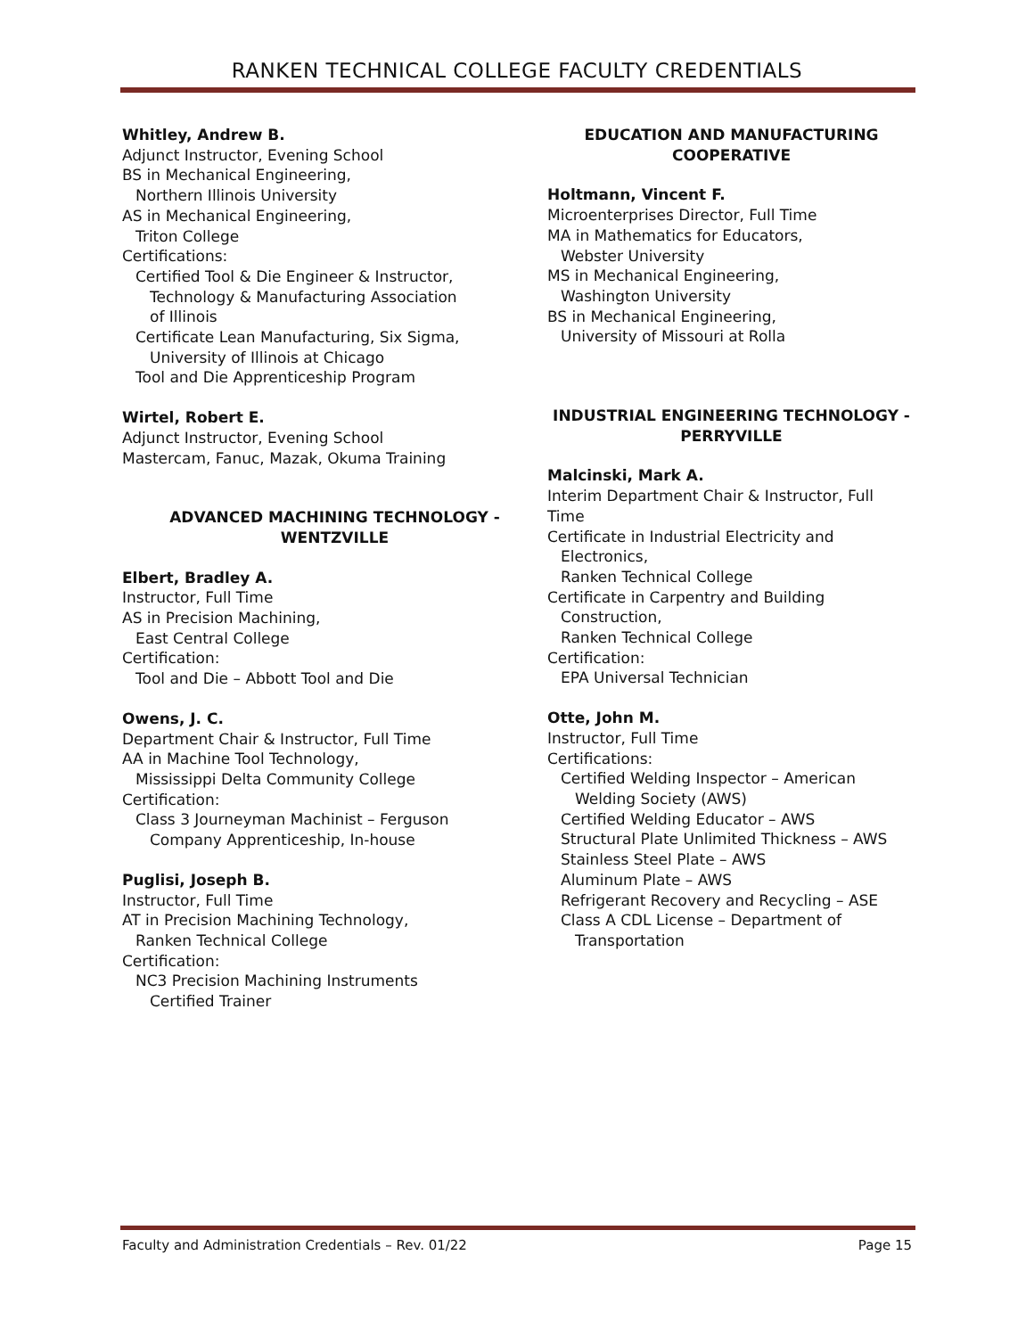RANKEN TECHNICAL COLLEGE FACULTY CREDENTIALS
Whitley, Andrew B.
Adjunct Instructor, Evening School
BS in Mechanical Engineering,
Northern Illinois University
AS in Mechanical Engineering,
Triton College
Certifications:
Certified Tool & Die Engineer & Instructor,
Technology & Manufacturing Association
of Illinois
Certificate Lean Manufacturing, Six Sigma,
University of Illinois at Chicago
Tool and Die Apprenticeship Program
Wirtel, Robert E.
Adjunct Instructor, Evening School
Mastercam, Fanuc, Mazak, Okuma Training
ADVANCED MACHINING TECHNOLOGY -
WENTZVILLE
Elbert, Bradley A.
Instructor, Full Time
AS in Precision Machining,
East Central College
Certification:
Tool and Die – Abbott Tool and Die
Owens, J. C.
Department Chair & Instructor, Full Time
AA in Machine Tool Technology,
Mississippi Delta Community College
Certification:
Class 3 Journeyman Machinist – Ferguson
Company Apprenticeship, In-house
Puglisi, Joseph B.
Instructor, Full Time
AT in Precision Machining Technology,
Ranken Technical College
Certification:
NC3 Precision Machining Instruments
Certified Trainer
EDUCATION AND MANUFACTURING
COOPERATIVE
Holtmann, Vincent F.
Microenterprises Director, Full Time
MA in Mathematics for Educators,
Webster University
MS in Mechanical Engineering,
Washington University
BS in Mechanical Engineering,
University of Missouri at Rolla
INDUSTRIAL ENGINEERING TECHNOLOGY -
PERRYVILLE
Malcinski, Mark A.
Interim Department Chair & Instructor, Full Time
Certificate in Industrial Electricity and
Electronics,
Ranken Technical College
Certificate in Carpentry and Building
Construction,
Ranken Technical College
Certification:
EPA Universal Technician
Otte, John M.
Instructor, Full Time
Certifications:
Certified Welding Inspector – American
Welding Society (AWS)
Certified Welding Educator – AWS
Structural Plate Unlimited Thickness – AWS
Stainless Steel Plate – AWS
Aluminum Plate – AWS
Refrigerant Recovery and Recycling – ASE
Class A CDL License – Department of
Transportation
Faculty and Administration Credentials – Rev. 01/22 Page 15